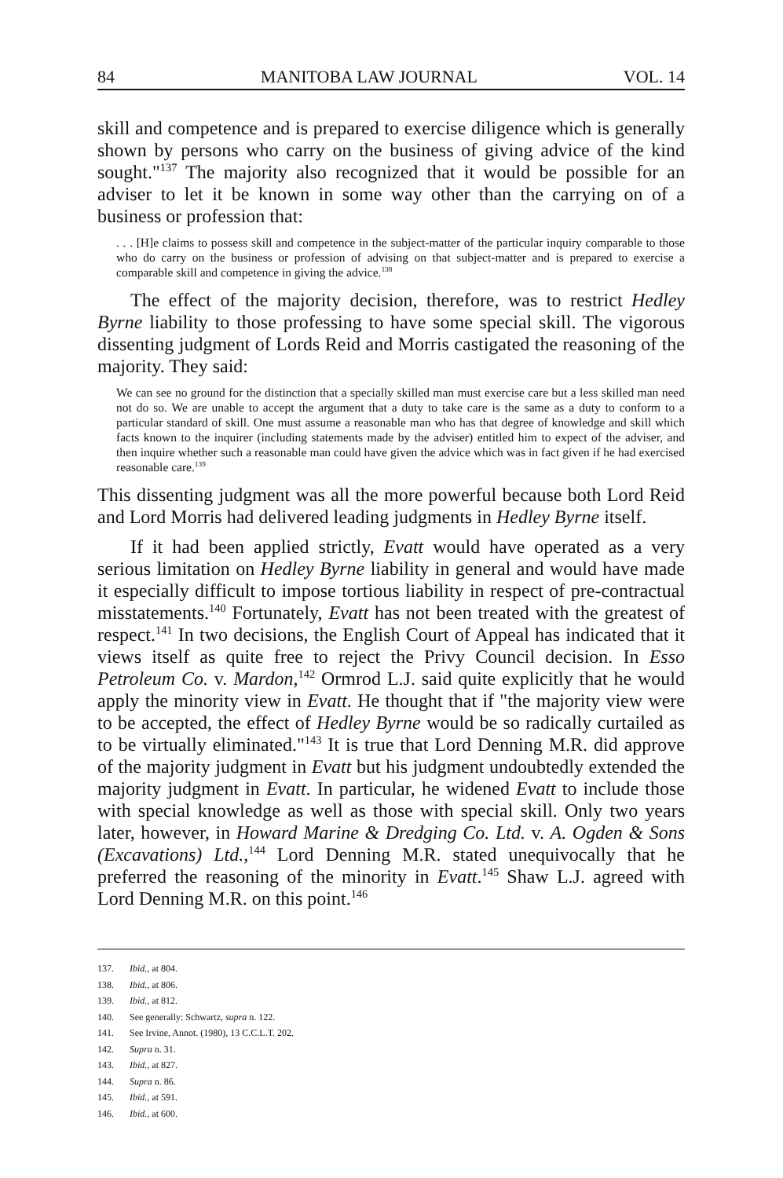84 MANITOBA LAW JOURNAL VOL. 14
skill and competence and is prepared to exercise diligence which is generally shown by persons who carry on the business of giving advice of the kind sought."<sup>137</sup> The majority also recognized that it would be possible for an adviser to let it be known in some way other than the carrying on of a business or profession that:
. . . [H]e claims to possess skill and competence in the subject-matter of the particular inquiry comparable to those who do carry on the business or profession of advising on that subject-matter and is prepared to exercise a comparable skill and competence in giving the advice.<sup>138</sup>
The effect of the majority decision, therefore, was to restrict Hedley Byrne liability to those professing to have some special skill. The vigorous dissenting judgment of Lords Reid and Morris castigated the reasoning of the majority. They said:
We can see no ground for the distinction that a specially skilled man must exercise care but a less skilled man need not do so. We are unable to accept the argument that a duty to take care is the same as a duty to conform to a particular standard of skill. One must assume a reasonable man who has that degree of knowledge and skill which facts known to the inquirer (including statements made by the adviser) entitled him to expect of the adviser, and then inquire whether such a reasonable man could have given the advice which was in fact given if he had exercised reasonable care.<sup>139</sup>
This dissenting judgment was all the more powerful because both Lord Reid and Lord Morris had delivered leading judgments in Hedley Byrne itself.
If it had been applied strictly, Evatt would have operated as a very serious limitation on Hedley Byrne liability in general and would have made it especially difficult to impose tortious liability in respect of pre-contractual misstatements.<sup>140</sup> Fortunately, Evatt has not been treated with the greatest of respect.<sup>141</sup> In two decisions, the English Court of Appeal has indicated that it views itself as quite free to reject the Privy Council decision. In Esso Petroleum Co. v. Mardon,<sup>142</sup> Ormrod L.J. said quite explicitly that he would apply the minority view in Evatt. He thought that if "the majority view were to be accepted, the effect of Hedley Byrne would be so radically curtailed as to be virtually eliminated."<sup>143</sup> It is true that Lord Denning M.R. did approve of the majority judgment in Evatt but his judgment undoubtedly extended the majority judgment in Evatt. In particular, he widened Evatt to include those with special knowledge as well as those with special skill. Only two years later, however, in Howard Marine & Dredging Co. Ltd. v. A. Ogden & Sons (Excavations) Ltd.,<sup>144</sup> Lord Denning M.R. stated unequivocally that he preferred the reasoning of the minority in Evatt.<sup>145</sup> Shaw L.J. agreed with Lord Denning M.R. on this point.<sup>146</sup>
137. Ibid., at 804.
138. Ibid., at 806.
139. Ibid., at 812.
140. See generally: Schwartz, supra n. 122.
141. See Irvine, Annot. (1980), 13 C.C.L.T. 202.
142. Supra n. 31.
143. Ibid., at 827.
144. Supra n. 86.
145. Ibid., at 591.
146. Ibid., at 600.